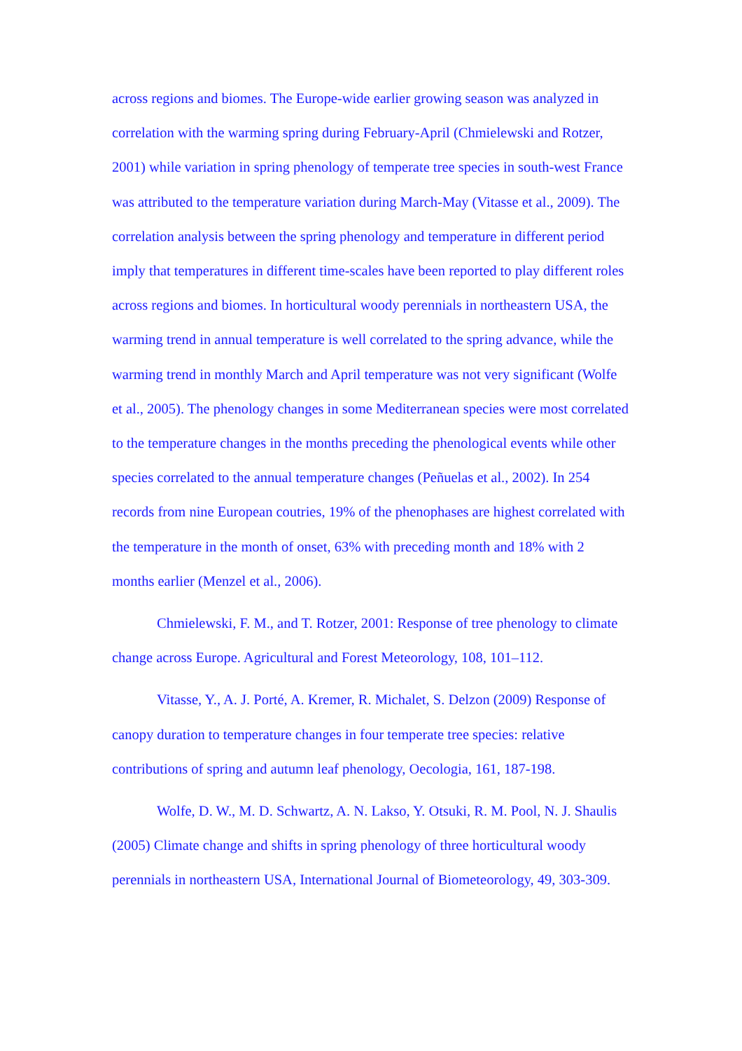across regions and biomes. The Europe-wide earlier growing season was analyzed in correlation with the warming spring during February-April (Chmielewski and Rotzer, 2001) while variation in spring phenology of temperate tree species in south-west France was attributed to the temperature variation during March-May (Vitasse et al., 2009). The correlation analysis between the spring phenology and temperature in different period imply that temperatures in different time-scales have been reported to play different roles across regions and biomes. In horticultural woody perennials in northeastern USA, the warming trend in annual temperature is well correlated to the spring advance, while the warming trend in monthly March and April temperature was not very significant (Wolfe et al., 2005). The phenology changes in some Mediterranean species were most correlated to the temperature changes in the months preceding the phenological events while other species correlated to the annual temperature changes (Peñuelas et al., 2002). In 254 records from nine European coutries, 19% of the phenophases are highest correlated with the temperature in the month of onset, 63% with preceding month and 18% with 2 months earlier (Menzel et al., 2006).
Chmielewski, F. M., and T. Rotzer, 2001: Response of tree phenology to climate change across Europe. Agricultural and Forest Meteorology, 108, 101–112.
Vitasse, Y., A. J. Porté, A. Kremer, R. Michalet, S. Delzon (2009) Response of canopy duration to temperature changes in four temperate tree species: relative contributions of spring and autumn leaf phenology, Oecologia, 161, 187-198.
Wolfe, D. W., M. D. Schwartz, A. N. Lakso, Y. Otsuki, R. M. Pool, N. J. Shaulis (2005) Climate change and shifts in spring phenology of three horticultural woody perennials in northeastern USA, International Journal of Biometeorology, 49, 303-309.